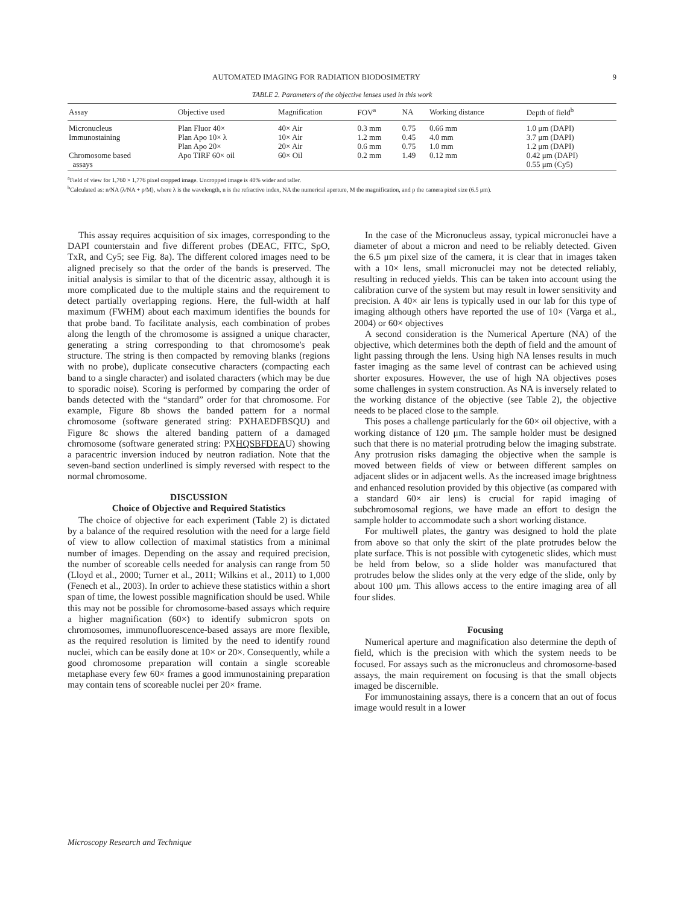AUTOMATED IMAGING FOR RADIATION BIODOSIMETRY 9
TABLE 2. Parameters of the objective lenses used in this work
| Assay | Objective used | Magnification | FOV<sup>a</sup> | NA | Working distance | Depth of field<sup>b</sup> |
| --- | --- | --- | --- | --- | --- | --- |
| Micronucleus | Plan Fluor 40× | 40× Air | 0.3 mm | 0.75 | 0.66 mm | 1.0 μm (DAPI) |
| Immunostaining | Plan Apo 10× λ | 10× Air | 1.2 mm | 0.45 | 4.0 mm | 3.7 μm (DAPI) |
| | Plan Apo 20× | 20× Air | 0.6 mm | 0.75 | 1.0 mm | 1.2 μm (DAPI) |
| Chromosome based assays | Apo TIRF 60× oil | 60× Oil | 0.2 mm | 1.49 | 0.12 mm | 0.42 μm (DAPI) 0.55 μm (Cy5) |
<sup>a</sup> Field of view for 1,760 × 1,776 pixel cropped image. Uncropped image is 40% wider and taller.
<sup>b</sup> Calculated as: n/NA (λ/NA + p/M), where λ is the wavelength, n is the refractive index, NA the numerical aperture, M the magnification, and p the camera pixel size (6.5 μm).
This assay requires acquisition of six images, corresponding to the DAPI counterstain and five different probes (DEAC, FITC, SpO, TxR, and Cy5; see Fig. 8a). The different colored images need to be aligned precisely so that the order of the bands is preserved. The initial analysis is similar to that of the dicentric assay, although it is more complicated due to the multiple stains and the requirement to detect partially overlapping regions. Here, the full-width at half maximum (FWHM) about each maximum identifies the bounds for that probe band. To facilitate analysis, each combination of probes along the length of the chromosome is assigned a unique character, generating a string corresponding to that chromosome's peak structure. The string is then compacted by removing blanks (regions with no probe), duplicate consecutive characters (compacting each band to a single character) and isolated characters (which may be due to sporadic noise). Scoring is performed by comparing the order of bands detected with the “standard” order for that chromosome. For example, Figure 8b shows the banded pattern for a normal chromosome (software generated string: PXHAEDFBSQU) and Figure 8c shows the altered banding pattern of a damaged chromosome (software generated string: PXHQSBFDEAU) showing a paracentric inversion induced by neutron radiation. Note that the seven-band section underlined is simply reversed with respect to the normal chromosome.
DISCUSSION
Choice of Objective and Required Statistics
The choice of objective for each experiment (Table 2) is dictated by a balance of the required resolution with the need for a large field of view to allow collection of maximal statistics from a minimal number of images. Depending on the assay and required precision, the number of scoreable cells needed for analysis can range from 50 (Lloyd et al., 2000; Turner et al., 2011; Wilkins et al., 2011) to 1,000 (Fenech et al., 2003). In order to achieve these statistics within a short span of time, the lowest possible magnification should be used. While this may not be possible for chromosome-based assays which require a higher magnification (60×) to identify submicron spots on chromosomes, immunofluorescence-based assays are more flexible, as the required resolution is limited by the need to identify round nuclei, which can be easily done at 10× or 20×. Consequently, while a good chromosome preparation will contain a single scoreable metaphase every few 60× frames a good immunostaining preparation may contain tens of scoreable nuclei per 20× frame.
In the case of the Micronucleus assay, typical micronuclei have a diameter of about a micron and need to be reliably detected. Given the 6.5 μm pixel size of the camera, it is clear that in images taken with a 10× lens, small micronuclei may not be detected reliably, resulting in reduced yields. This can be taken into account using the calibration curve of the system but may result in lower sensitivity and precision. A 40× air lens is typically used in our lab for this type of imaging although others have reported the use of 10× (Varga et al., 2004) or 60× objectives
A second consideration is the Numerical Aperture (NA) of the objective, which determines both the depth of field and the amount of light passing through the lens. Using high NA lenses results in much faster imaging as the same level of contrast can be achieved using shorter exposures. However, the use of high NA objectives poses some challenges in system construction. As NA is inversely related to the working distance of the objective (see Table 2), the objective needs to be placed close to the sample.
This poses a challenge particularly for the 60× oil objective, with a working distance of 120 μm. The sample holder must be designed such that there is no material protruding below the imaging substrate. Any protrusion risks damaging the objective when the sample is moved between fields of view or between different samples on adjacent slides or in adjacent wells. As the increased image brightness and enhanced resolution provided by this objective (as compared with a standard 60× air lens) is crucial for rapid imaging of subchromosomal regions, we have made an effort to design the sample holder to accommodate such a short working distance.
For multiwell plates, the gantry was designed to hold the plate from above so that only the skirt of the plate protrudes below the plate surface. This is not possible with cytogenetic slides, which must be held from below, so a slide holder was manufactured that protrudes below the slides only at the very edge of the slide, only by about 100 μm. This allows access to the entire imaging area of all four slides.
Focusing
Numerical aperture and magnification also determine the depth of field, which is the precision with which the system needs to be focused. For assays such as the micronucleus and chromosome-based assays, the main requirement on focusing is that the small objects imaged be discernible.
For immunostaining assays, there is a concern that an out of focus image would result in a lower
Microscopy Research and Technique